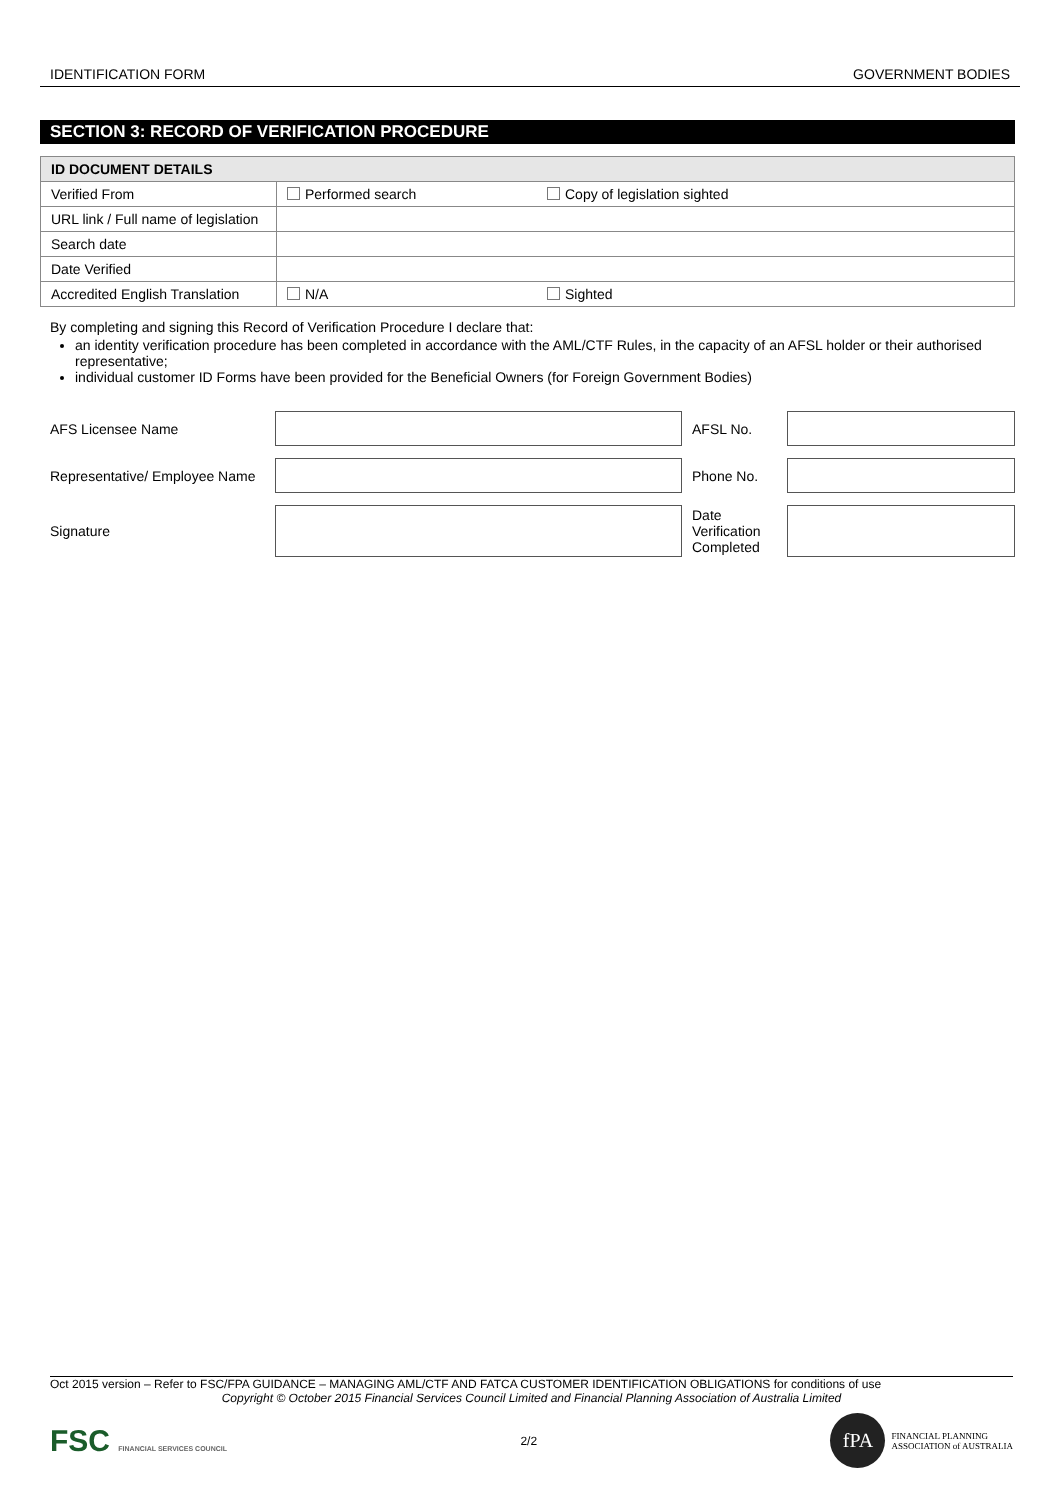IDENTIFICATION FORM GOVERNMENT BODIES
SECTION 3: RECORD OF VERIFICATION PROCEDURE
| ID DOCUMENT DETAILS | | |
| --- | --- | --- |
| Verified From | Performed search | Copy of legislation sighted |
| URL link / Full name of legislation | | |
| Search date | | |
| Date Verified | | |
| Accredited English Translation | N/A | Sighted |
By completing and signing this Record of Verification Procedure I declare that:
an identity verification procedure has been completed in accordance with the AML/CTF Rules, in the capacity of an AFSL holder or their authorised representative;
individual customer ID Forms have been provided for the Beneficial Owners (for Foreign Government Bodies)
| AFS Licensee Name | | AFSL No. | |
| Representative/ Employee Name | | Phone No. | |
| Signature | | Date Verification Completed | |
Oct 2015 version – Refer to FSC/FPA GUIDANCE – MANAGING AML/CTF AND FATCA CUSTOMER IDENTIFICATION OBLIGATIONS for conditions of use
Copyright © October 2015 Financial Services Council Limited and Financial Planning Association of Australia Limited
FSC FINANCIAL SERVICES COUNCIL 2/2 fPA FINANCIAL PLANNING
ASSOCIATION of AUSTRALIA